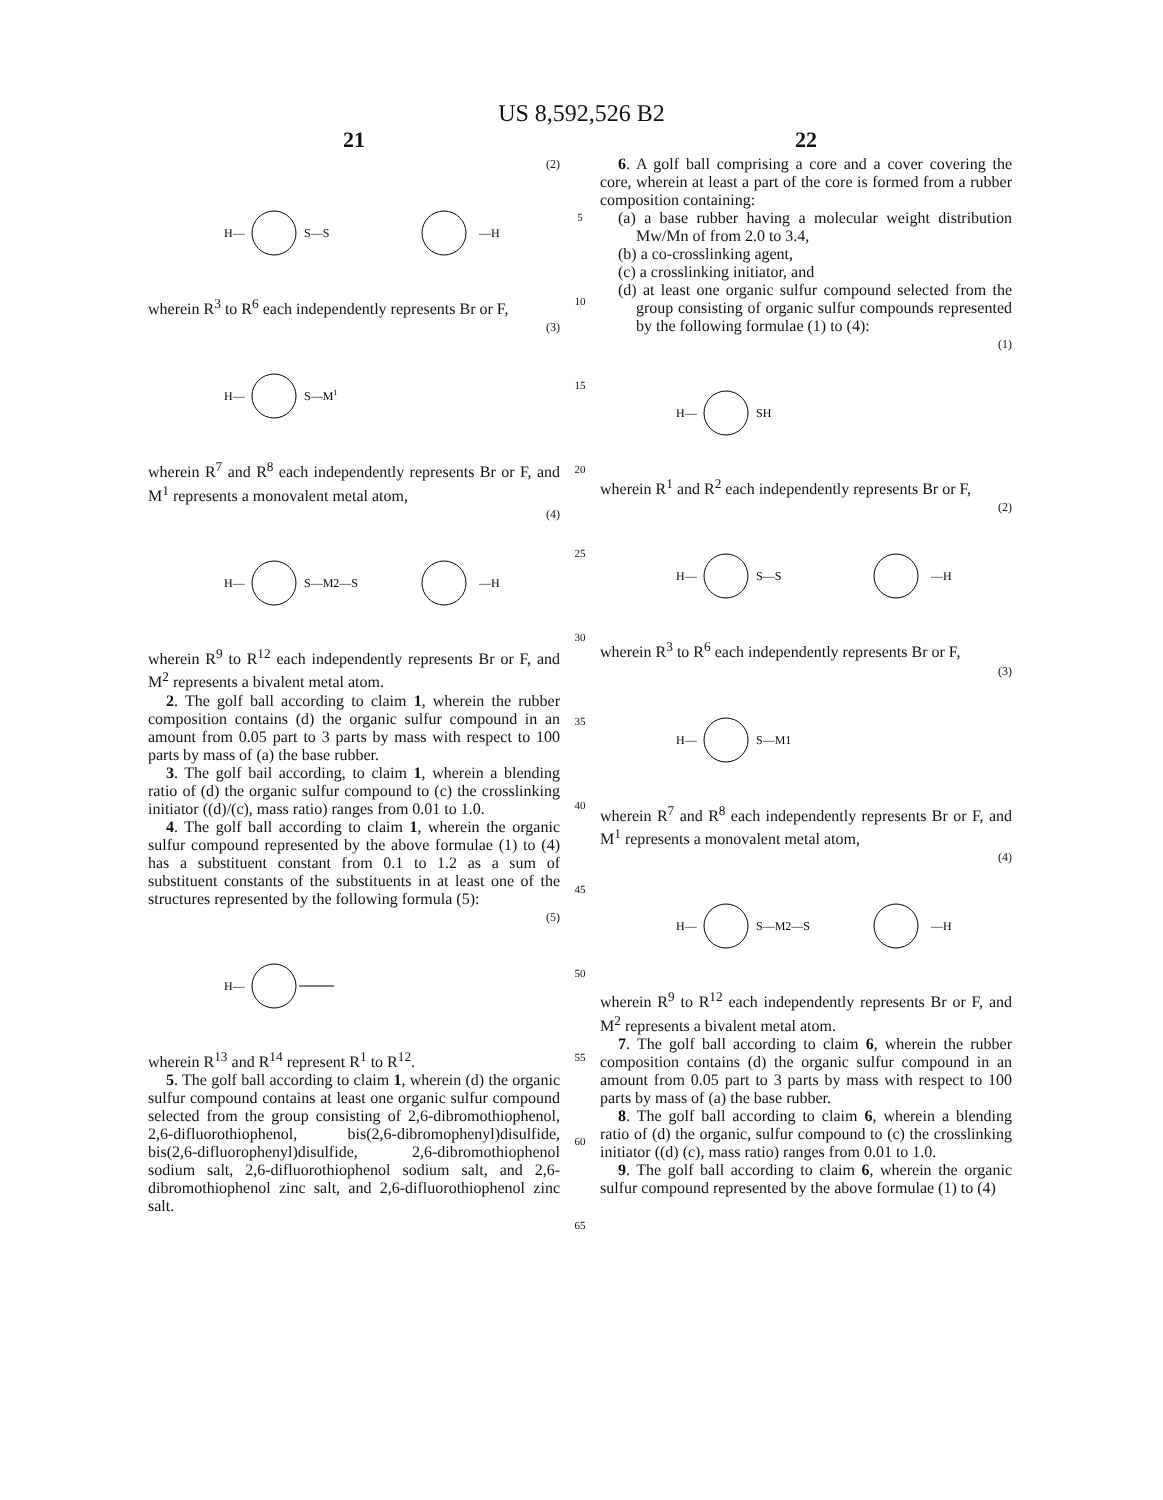US 8,592,526 B2
21
(2)
S—S
H—
—H
wherein R<sup>3</sup> to R<sup>6</sup> each independently represents Br or F,
(3)
S—M1
H—
wherein R<sup>7</sup> and R<sup>8</sup> each independently represents Br or F, and M<sup>1</sup> represents a monovalent metal atom,
(4)
S—M2—S
H—
—H
wherein R<sup>9</sup> to R<sup>12</sup> each independently represents Br or F, and M<sup>2</sup> represents a bivalent metal atom.
2. The golf ball according to claim 1, wherein the rubber composition contains (d) the organic sulfur compound in an amount from 0.05 part to 3 parts by mass with respect to 100 parts by mass of (a) the base rubber.
3. The golf bail according, to claim 1, wherein a blending ratio of (d) the organic sulfur compound to (c) the crosslinking initiator ((d)/(c), mass ratio) ranges from 0.01 to 1.0.
4. The golf ball according to claim 1, wherein the organic sulfur compound represented by the above formulae (1) to (4) has a substituent constant from 0.1 to 1.2 as a sum of substituent constants of the substituents in at least one of the structures represented by the following formula (5):
(5)
H—
wherein R<sup>13</sup> and R<sup>14</sup> represent R<sup>1</sup> to R<sup>12</sup>.
5. The golf ball according to claim 1, wherein (d) the organic sulfur compound contains at least one organic sulfur compound selected from the group consisting of 2,6-dibromothiophenol, 2,6-difluorothiophenol, bis(2,6-dibromophenyl)disulfide, bis(2,6-difluorophenyl)disulfide, 2,6-dibromothiophenol sodium salt, 2,6-difluorothiophenol sodium salt, and 2,6-dibromothiophenol zinc salt, and 2,6-difluorothiophenol zinc salt.
5
10
15
20
25
30
35
40
45
50
55
60
65
22
6. A golf ball comprising a core and a cover covering the core, wherein at least a part of the core is formed from a rubber composition containing:
(a) a base rubber having a molecular weight distribution Mw/Mn of from 2.0 to 3.4,
(b) a co-crosslinking agent,
(c) a crosslinking initiator, and
(d) at least one organic sulfur compound selected from the group consisting of organic sulfur compounds represented by the following formulae (1) to (4):
(1)
SH
H—
wherein R<sup>1</sup> and R<sup>2</sup> each independently represents Br or F,
(2)
S—S
H—
—H
wherein R<sup>3</sup> to R<sup>6</sup> each independently represents Br or F,
(3)
S—M1
H—
wherein R<sup>7</sup> and R<sup>8</sup> each independently represents Br or F, and M<sup>1</sup> represents a monovalent metal atom,
(4)
S—M2—S
H—
—H
wherein R<sup>9</sup> to R<sup>12</sup> each independently represents Br or F, and M<sup>2</sup> represents a bivalent metal atom.
7. The golf ball according to claim 6, wherein the rubber composition contains (d) the organic sulfur compound in an amount from 0.05 part to 3 parts by mass with respect to 100 parts by mass of (a) the base rubber.
8. The golf ball according to claim 6, wherein a blending ratio of (d) the organic, sulfur compound to (c) the crosslinking initiator ((d) (c), mass ratio) ranges from 0.01 to 1.0.
9. The golf ball according to claim 6, wherein the organic sulfur compound represented by the above formulae (1) to (4)